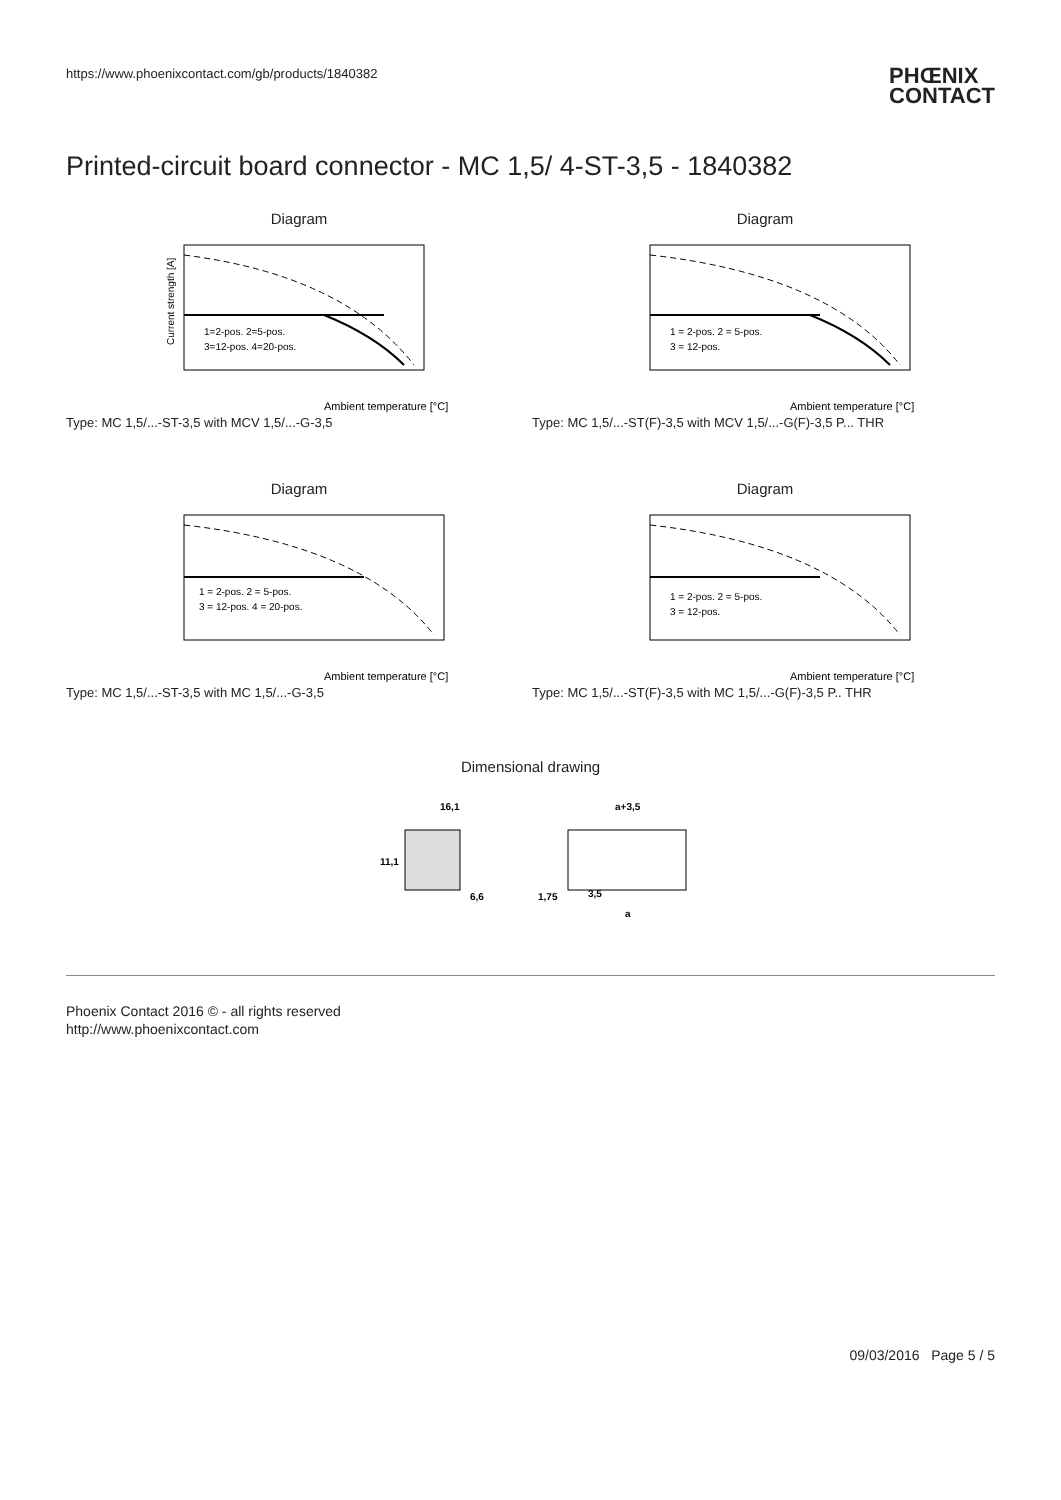https://www.phoenixcontact.com/gb/products/1840382
PHŒNIX
CONTACT
Printed-circuit board connector - MC 1,5/ 4-ST-3,5 - 1840382
Diagram
Current strength [A]
Ambient temperature [°C]
1=2-pos. 2=5-pos.
3=12-pos. 4=20-pos.
Type: MC 1,5/...-ST-3,5 with MCV 1,5/...-G-3,5
Diagram
Ambient temperature [°C]
1 = 2-pos. 2 = 5-pos.
3 = 12-pos.
Type: MC 1,5/...-ST(F)-3,5 with MCV 1,5/...-G(F)-3,5 P... THR
Diagram
Ambient temperature [°C]
1 = 2-pos. 2 = 5-pos.
3 = 12-pos. 4 = 20-pos.
Type: MC 1,5/...-ST-3,5 with MC 1,5/...-G-3,5
Diagram
Ambient temperature [°C]
1 = 2-pos. 2 = 5-pos.
3 = 12-pos.
Type: MC 1,5/...-ST(F)-3,5 with MC 1,5/...-G(F)-3,5 P.. THR
Dimensional drawing
16,1
11,1
6,6
a+3,5
1,75
3,5
a
Phoenix Contact 2016 © - all rights reserved
http://www.phoenixcontact.com
09/03/2016 Page 5 / 5